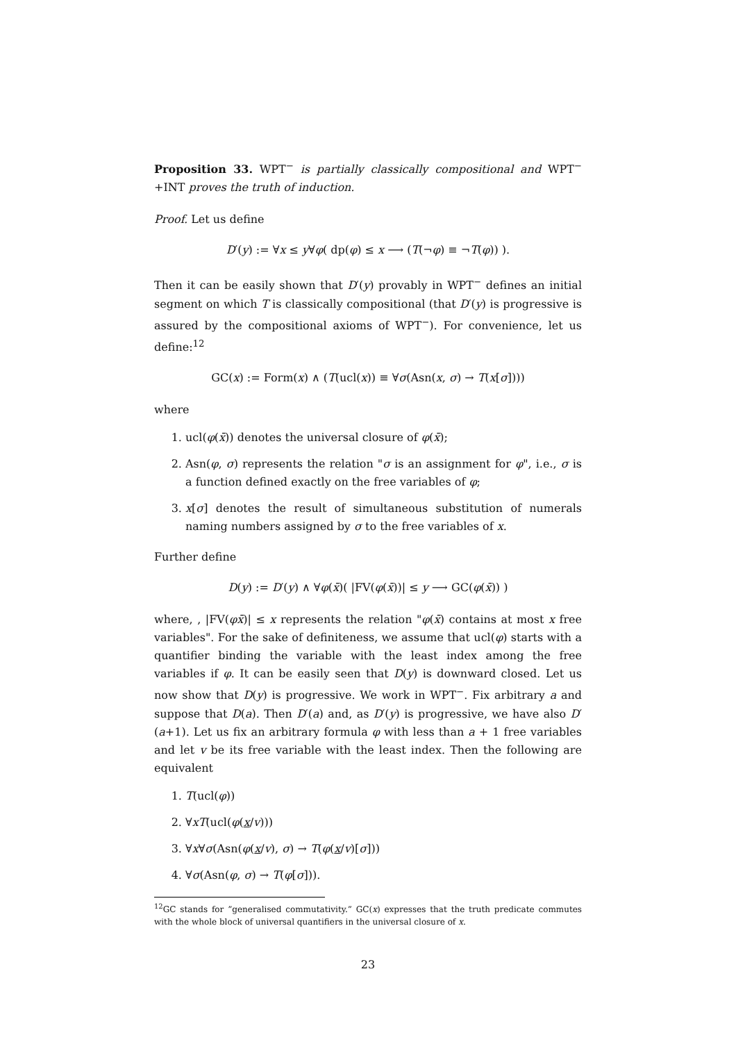Proposition 33. WPT<sup>−</sup> is partially classically compositional and WPT<sup>−</sup>+INT proves the truth of induction.
Proof. Let us define
D′(y) := ∀x ≤ y∀φ( dp(φ) ≤ x ⟶ (T(¬φ) ≡ ¬T(φ)) ).
Then it can be easily shown that D′(y) provably in WPT<sup>−</sup> defines an initial segment on which T is classically compositional (that D′(y) is progressive is assured by the compositional axioms of WPT<sup>−</sup>). For convenience, let us define:<sup>12</sup>
GC(x) := Form(x) ∧ (T(ucl(x)) ≡ ∀σ(Asn(x, σ) → T(x[σ])))
where
1. ucl(φ(x̄)) denotes the universal closure of φ(x̄);
2. Asn(φ, σ) represents the relation "σ is an assignment for φ", i.e., σ is a function defined exactly on the free variables of φ;
3. x[σ] denotes the result of simultaneous substitution of numerals naming numbers assigned by σ to the free variables of x.
Further define
D(y) := D′(y) ∧ ∀φ(x̄)( |FV(φ(x̄))| ≤ y ⟶ GC(φ(x̄)) )
where, , |FV(φx̄)| ≤ x represents the relation "φ(x̄) contains at most x free variables". For the sake of definiteness, we assume that ucl(φ) starts with a quantifier binding the variable with the least index among the free variables if φ. It can be easily seen that D(y) is downward closed. Let us now show that D(y) is progressive. We work in WPT<sup>−</sup>. Fix arbitrary a and suppose that D(a). Then D′(a) and, as D′(y) is progressive, we have also D′(a+1). Let us fix an arbitrary formula φ with less than a + 1 free variables and let v be its free variable with the least index. Then the following are equivalent
1. T(ucl(φ))
2. ∀xT(ucl(φ(x/v)))
3. ∀x∀σ(Asn(φ(x/v), σ) → T(φ(x/v)[σ]))
4. ∀σ(Asn(φ, σ) → T(φ[σ])).
<sup>12</sup> GC stands for ”generalised commutativity.” GC(x) expresses that the truth predicate commutes with the whole block of universal quantifiers in the universal closure of x.
23